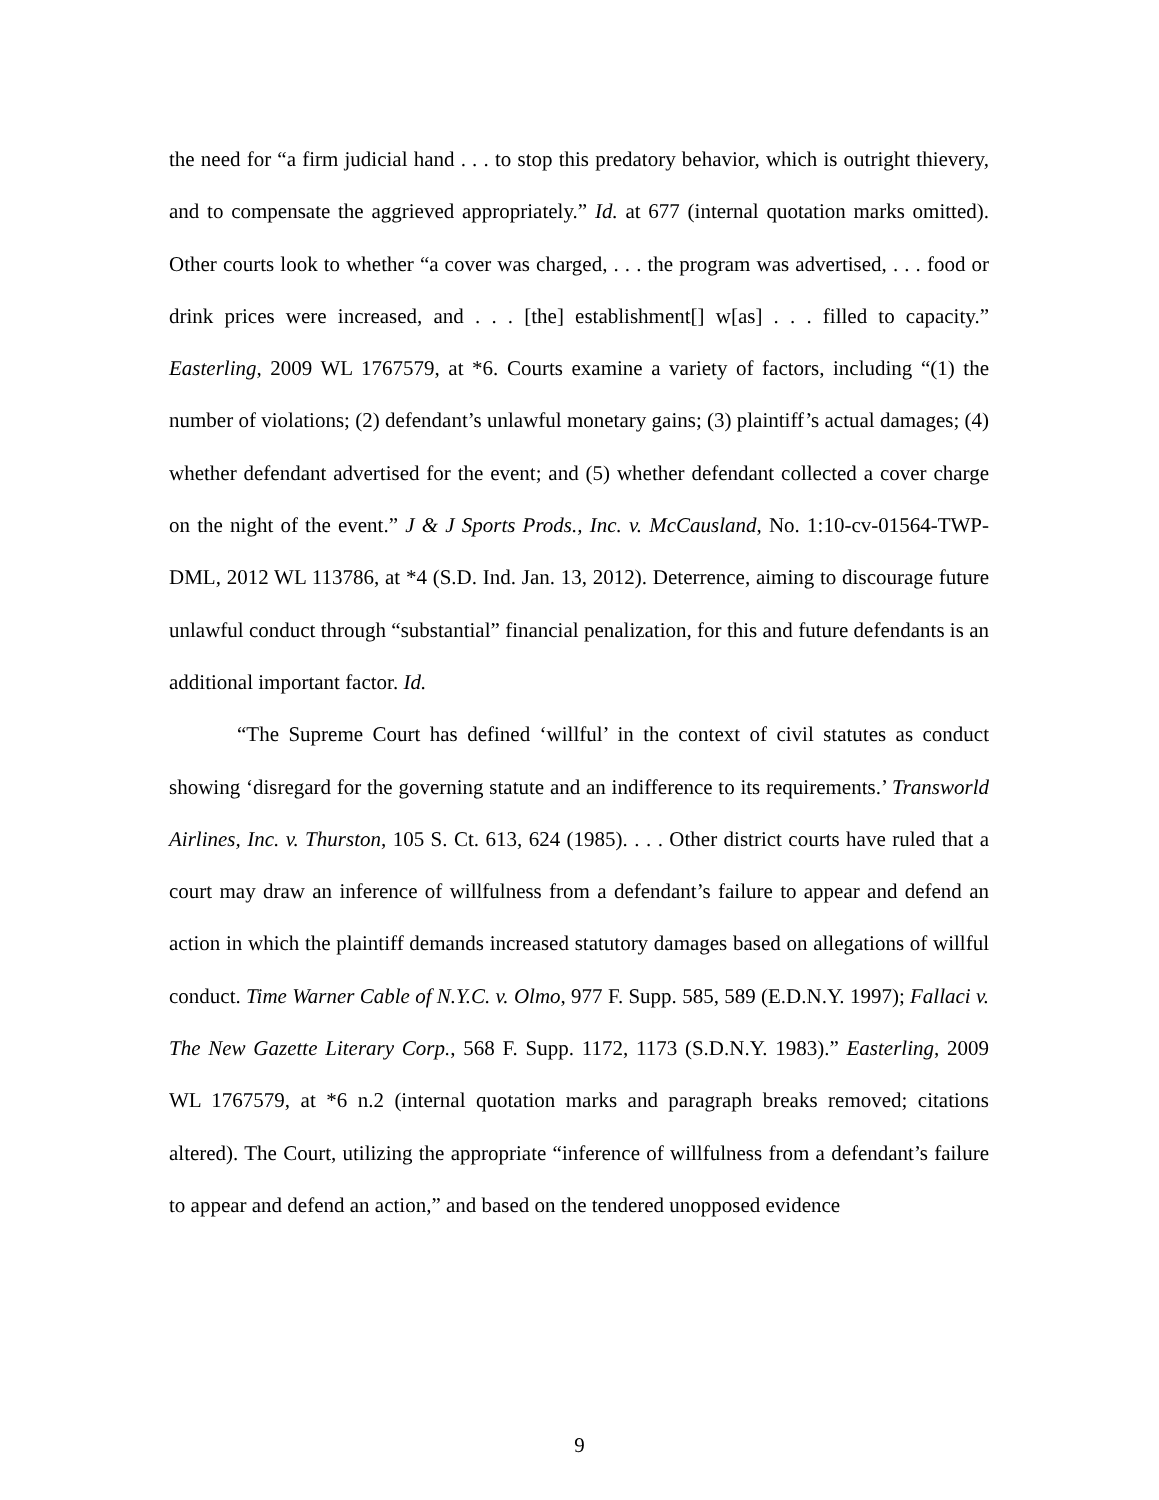the need for “a firm judicial hand . . . to stop this predatory behavior, which is outright thievery, and to compensate the aggrieved appropriately.” Id. at 677 (internal quotation marks omitted). Other courts look to whether “a cover was charged, . . . the program was advertised, . . . food or drink prices were increased, and . . . [the] establishment[] w[as] . . . filled to capacity.” Easterling, 2009 WL 1767579, at *6. Courts examine a variety of factors, including “(1) the number of violations; (2) defendant’s unlawful monetary gains; (3) plaintiff’s actual damages; (4) whether defendant advertised for the event; and (5) whether defendant collected a cover charge on the night of the event.” J & J Sports Prods., Inc. v. McCausland, No. 1:10-cv-01564-TWP-DML, 2012 WL 113786, at *4 (S.D. Ind. Jan. 13, 2012). Deterrence, aiming to discourage future unlawful conduct through “substantial” financial penalization, for this and future defendants is an additional important factor. Id.
“The Supreme Court has defined ‘willful’ in the context of civil statutes as conduct showing ‘disregard for the governing statute and an indifference to its requirements.’ Transworld Airlines, Inc. v. Thurston, 105 S. Ct. 613, 624 (1985). . . . Other district courts have ruled that a court may draw an inference of willfulness from a defendant’s failure to appear and defend an action in which the plaintiff demands increased statutory damages based on allegations of willful conduct. Time Warner Cable of N.Y.C. v. Olmo, 977 F. Supp. 585, 589 (E.D.N.Y. 1997); Fallaci v. The New Gazette Literary Corp., 568 F. Supp. 1172, 1173 (S.D.N.Y. 1983).” Easterling, 2009 WL 1767579, at *6 n.2 (internal quotation marks and paragraph breaks removed; citations altered). The Court, utilizing the appropriate “inference of willfulness from a defendant’s failure to appear and defend an action,” and based on the tendered unopposed evidence
9